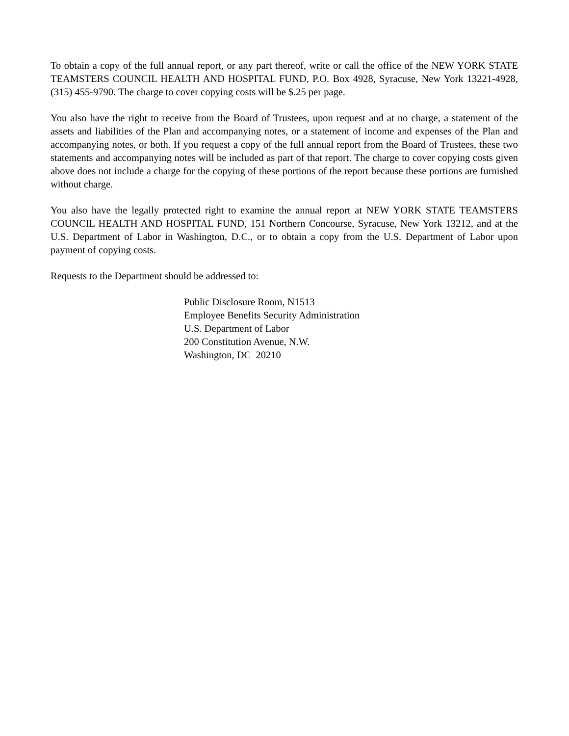To obtain a copy of the full annual report, or any part thereof, write or call the office of the NEW YORK STATE TEAMSTERS COUNCIL HEALTH AND HOSPITAL FUND, P.O. Box 4928, Syracuse, New York 13221-4928, (315) 455-9790. The charge to cover copying costs will be $.25 per page.
You also have the right to receive from the Board of Trustees, upon request and at no charge, a statement of the assets and liabilities of the Plan and accompanying notes, or a statement of income and expenses of the Plan and accompanying notes, or both. If you request a copy of the full annual report from the Board of Trustees, these two statements and accompanying notes will be included as part of that report. The charge to cover copying costs given above does not include a charge for the copying of these portions of the report because these portions are furnished without charge.
You also have the legally protected right to examine the annual report at NEW YORK STATE TEAMSTERS COUNCIL HEALTH AND HOSPITAL FUND, 151 Northern Concourse, Syracuse, New York 13212, and at the U.S. Department of Labor in Washington, D.C., or to obtain a copy from the U.S. Department of Labor upon payment of copying costs.
Requests to the Department should be addressed to:
Public Disclosure Room, N1513
Employee Benefits Security Administration
U.S. Department of Labor
200 Constitution Avenue, N.W.
Washington, DC 20210